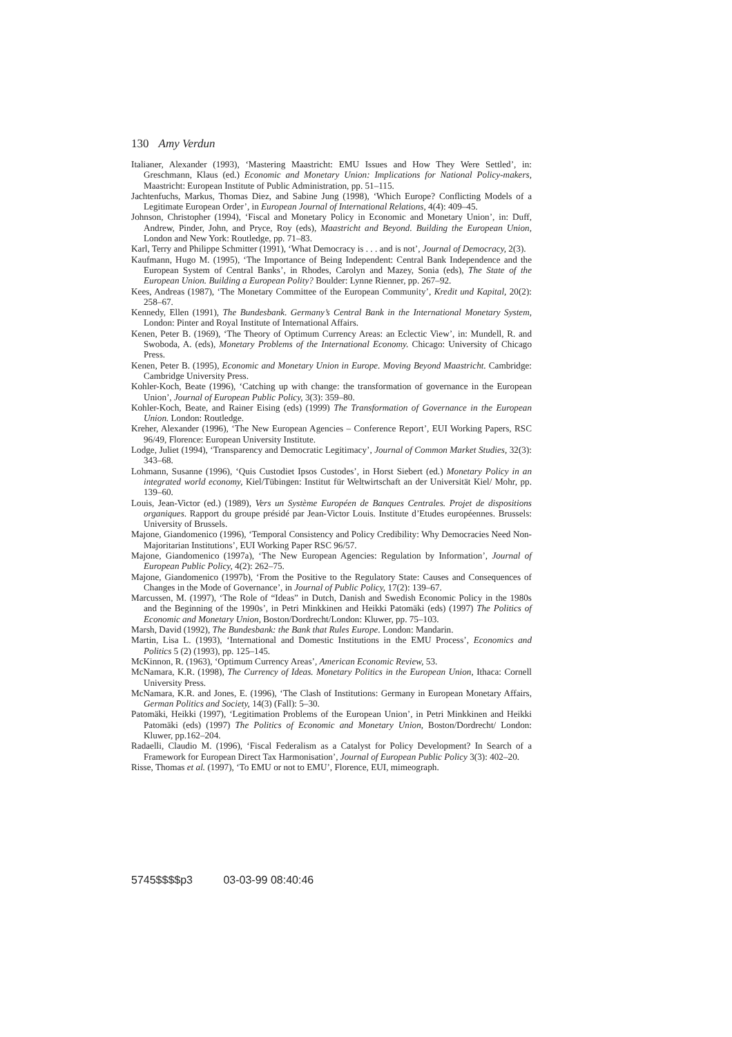130 Amy Verdun
Italianer, Alexander (1993), ‘Mastering Maastricht: EMU Issues and How They Were Settled’, in: Greschmann, Klaus (ed.) Economic and Monetary Union: Implications for National Policy-makers, Maastricht: European Institute of Public Administration, pp. 51–115.
Jachtenfuchs, Markus, Thomas Diez, and Sabine Jung (1998), ‘Which Europe? Conflicting Models of a Legitimate European Order’, in European Journal of International Relations, 4(4): 409–45.
Johnson, Christopher (1994), ‘Fiscal and Monetary Policy in Economic and Monetary Union’, in: Duff, Andrew, Pinder, John, and Pryce, Roy (eds), Maastricht and Beyond. Building the European Union, London and New York: Routledge, pp. 71–83.
Karl, Terry and Philippe Schmitter (1991), ‘What Democracy is . . . and is not’, Journal of Democracy, 2(3).
Kaufmann, Hugo M. (1995), ‘The Importance of Being Independent: Central Bank Independence and the European System of Central Banks’, in Rhodes, Carolyn and Mazey, Sonia (eds), The State of the European Union. Building a European Polity? Boulder: Lynne Rienner, pp. 267–92.
Kees, Andreas (1987), ‘The Monetary Committee of the European Community’, Kredit und Kapital, 20(2): 258–67.
Kennedy, Ellen (1991), The Bundesbank. Germany’s Central Bank in the International Monetary System, London: Pinter and Royal Institute of International Affairs.
Kenen, Peter B. (1969), ‘The Theory of Optimum Currency Areas: an Eclectic View’, in: Mundell, R. and Swoboda, A. (eds), Monetary Problems of the International Economy. Chicago: University of Chicago Press.
Kenen, Peter B. (1995), Economic and Monetary Union in Europe. Moving Beyond Maastricht. Cambridge: Cambridge University Press.
Kohler-Koch, Beate (1996), ‘Catching up with change: the transformation of governance in the European Union’, Journal of European Public Policy, 3(3): 359–80.
Kohler-Koch, Beate, and Rainer Eising (eds) (1999) The Transformation of Governance in the European Union. London: Routledge.
Kreher, Alexander (1996), ‘The New European Agencies – Conference Report’, EUI Working Papers, RSC 96/49, Florence: European University Institute.
Lodge, Juliet (1994), ‘Transparency and Democratic Legitimacy’, Journal of Common Market Studies, 32(3): 343–68.
Lohmann, Susanne (1996), ‘Quis Custodiet Ipsos Custodes’, in Horst Siebert (ed.) Monetary Policy in an integrated world economy, Kiel/Tübingen: Institut für Weltwirtschaft an der Universität Kiel/ Mohr, pp. 139–60.
Louis, Jean-Victor (ed.) (1989), Vers un Système Européen de Banques Centrales. Projet de dispositions organiques. Rapport du groupe présidé par Jean-Victor Louis. Institute d’Etudes européennes. Brussels: University of Brussels.
Majone, Giandomenico (1996), ‘Temporal Consistency and Policy Credibility: Why Democracies Need Non-Majoritarian Institutions’, EUI Working Paper RSC 96/57.
Majone, Giandomenico (1997a), ‘The New European Agencies: Regulation by Information’, Journal of European Public Policy, 4(2): 262–75.
Majone, Giandomenico (1997b), ‘From the Positive to the Regulatory State: Causes and Consequences of Changes in the Mode of Governance’, in Journal of Public Policy, 17(2): 139–67.
Marcussen, M. (1997), ‘The Role of “Ideas” in Dutch, Danish and Swedish Economic Policy in the 1980s and the Beginning of the 1990s’, in Petri Minkkinen and Heikki Patomäki (eds) (1997) The Politics of Economic and Monetary Union, Boston/Dordrecht/London: Kluwer, pp. 75–103.
Marsh, David (1992), The Bundesbank: the Bank that Rules Europe. London: Mandarin.
Martin, Lisa L. (1993), ‘International and Domestic Institutions in the EMU Process’, Economics and Politics 5 (2) (1993), pp. 125–145.
McKinnon, R. (1963), ‘Optimum Currency Areas’, American Economic Review, 53.
McNamara, K.R. (1998), The Currency of Ideas. Monetary Politics in the European Union, Ithaca: Cornell University Press.
McNamara, K.R. and Jones, E. (1996), ‘The Clash of Institutions: Germany in European Monetary Affairs, German Politics and Society, 14(3) (Fall): 5–30.
Patomäki, Heikki (1997), ‘Legitimation Problems of the European Union’, in Petri Minkkinen and Heikki Patomäki (eds) (1997) The Politics of Economic and Monetary Union, Boston/Dordrecht/ London: Kluwer, pp.162–204.
Radaelli, Claudio M. (1996), ‘Fiscal Federalism as a Catalyst for Policy Development? In Search of a Framework for European Direct Tax Harmonisation’, Journal of European Public Policy 3(3): 402–20.
Risse, Thomas et al. (1997), ‘To EMU or not to EMU’, Florence, EUI, mimeograph.
5745$$$$p3 03-03-99 08:40:46